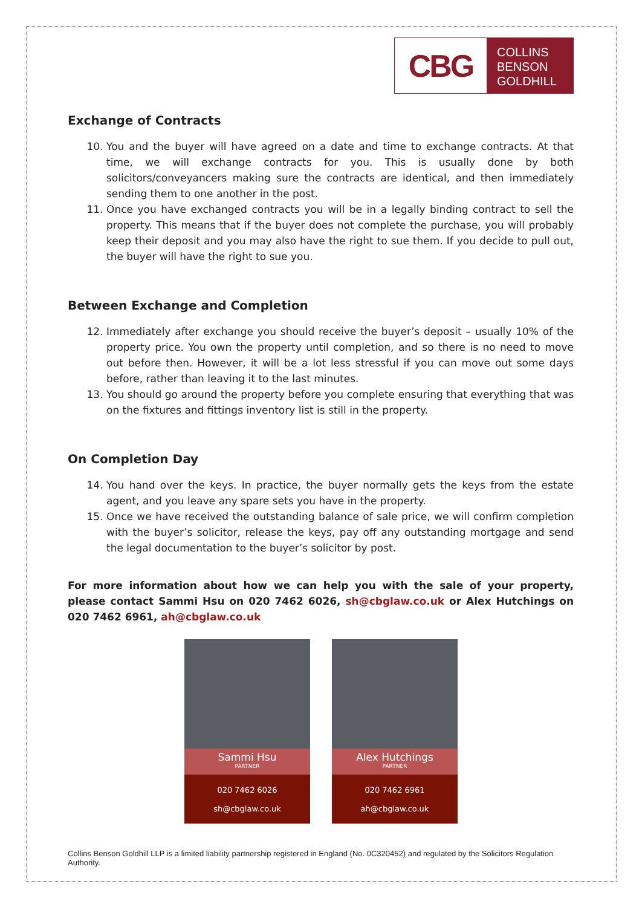CBG
COLLINS
BENSON
GOLDHILL
Exchange of Contracts
10. You and the buyer will have agreed on a date and time to exchange contracts. At that time, we will exchange contracts for you. This is usually done by both solicitors/conveyancers making sure the contracts are identical, and then immediately sending them to one another in the post.
11. Once you have exchanged contracts you will be in a legally binding contract to sell the property. This means that if the buyer does not complete the purchase, you will probably keep their deposit and you may also have the right to sue them. If you decide to pull out, the buyer will have the right to sue you.
Between Exchange and Completion
12. Immediately after exchange you should receive the buyer’s deposit – usually 10% of the property price. You own the property until completion, and so there is no need to move out before then. However, it will be a lot less stressful if you can move out some days before, rather than leaving it to the last minutes.
13. You should go around the property before you complete ensuring that everything that was on the fixtures and fittings inventory list is still in the property.
On Completion Day
14. You hand over the keys. In practice, the buyer normally gets the keys from the estate agent, and you leave any spare sets you have in the property.
15. Once we have received the outstanding balance of sale price, we will confirm completion with the buyer’s solicitor, release the keys, pay off any outstanding mortgage and send the legal documentation to the buyer’s solicitor by post.
For more information about how we can help you with the sale of your property, please contact Sammi Hsu on 020 7462 6026, sh@cbglaw.co.uk or Alex Hutchings on 020 7462 6961, ah@cbglaw.co.uk
Sammi Hsu
PARTNER
020 7462 6026
sh@cbglaw.co.uk
Alex Hutchings
PARTNER
020 7462 6961
ah@cbglaw.co.uk
Collins Benson Goldhill LLP is a limited liability partnership registered in England (No. 0C320452) and regulated by the Solicitors Regulation Authority.